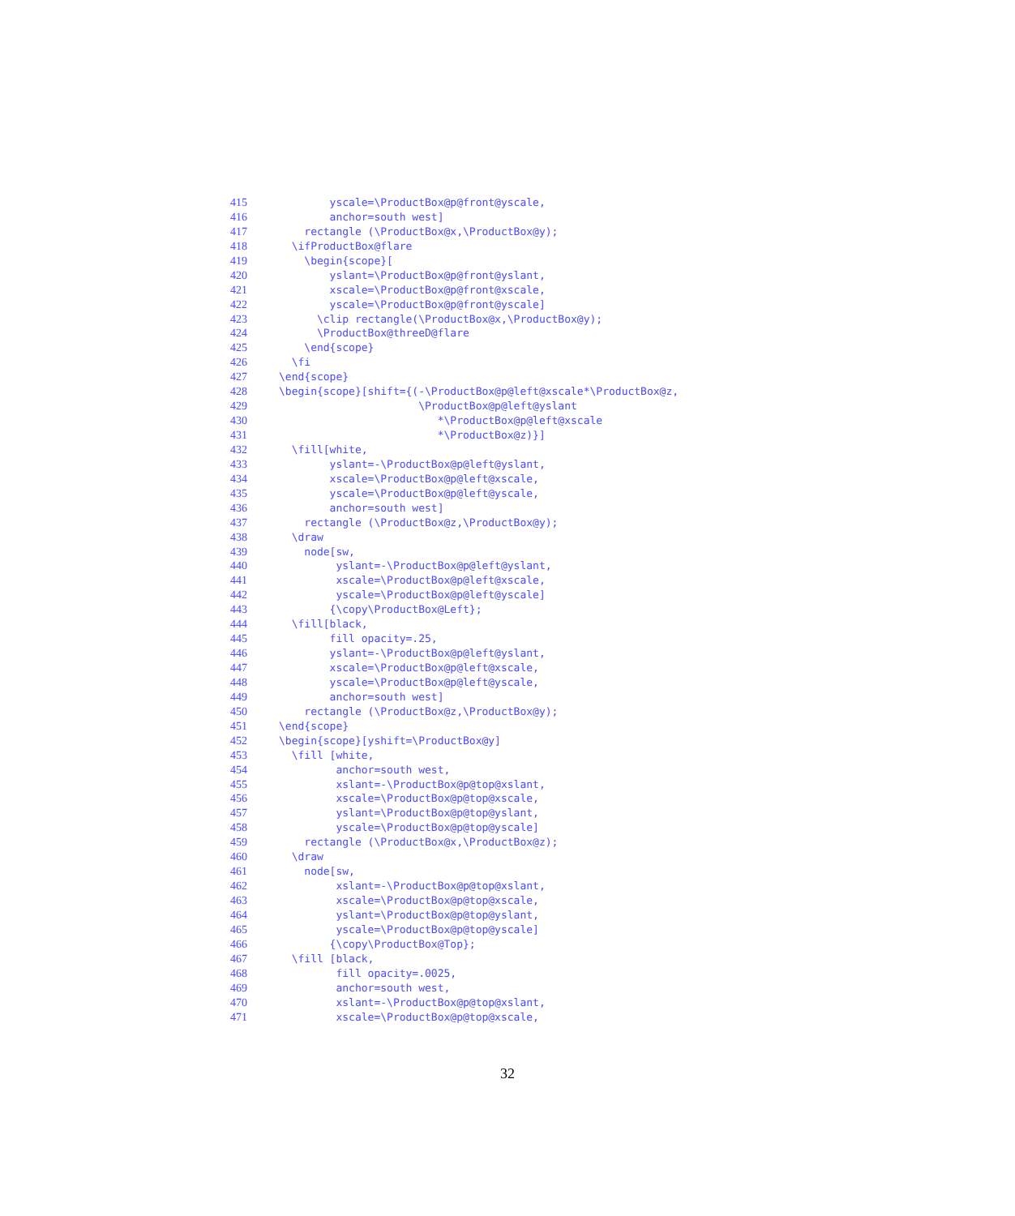415 yscale=\ProductBox@p@front@yscale,
416 anchor=south west]
417 rectangle (\ProductBox@x,\ProductBox@y);
418 \ifProductBox@flare
419 \begin{scope}[
420 yslant=\ProductBox@p@front@yslant,
421 xscale=\ProductBox@p@front@xscale,
422 yscale=\ProductBox@p@front@yscale]
423 \clip rectangle(\ProductBox@x,\ProductBox@y);
424 \ProductBox@threeD@flare
425 \end{scope}
426 \fi
427 \end{scope}
428 \begin{scope}[shift={(-\ProductBox@p@left@xscale*\ProductBox@z,
429 \ProductBox@p@left@yslant
430 *\ProductBox@p@left@xscale
431 *\ProductBox@z)}]
432 \fill[white,
433 yslant=-\ProductBox@p@left@yslant,
434 xscale=\ProductBox@p@left@xscale,
435 yscale=\ProductBox@p@left@yscale,
436 anchor=south west]
437 rectangle (\ProductBox@z,\ProductBox@y);
438 \draw
439 node[sw,
440 yslant=-\ProductBox@p@left@yslant,
441 xscale=\ProductBox@p@left@xscale,
442 yscale=\ProductBox@p@left@yscale]
443 {\copy\ProductBox@Left};
444 \fill[black,
445 fill opacity=.25,
446 yslant=-\ProductBox@p@left@yslant,
447 xscale=\ProductBox@p@left@xscale,
448 yscale=\ProductBox@p@left@yscale,
449 anchor=south west]
450 rectangle (\ProductBox@z,\ProductBox@y);
451 \end{scope}
452 \begin{scope}[yshift=\ProductBox@y]
453 \fill [white,
454 anchor=south west,
455 xslant=-\ProductBox@p@top@xslant,
456 xscale=\ProductBox@p@top@xscale,
457 yslant=\ProductBox@p@top@yslant,
458 yscale=\ProductBox@p@top@yscale]
459 rectangle (\ProductBox@x,\ProductBox@z);
460 \draw
461 node[sw,
462 xslant=-\ProductBox@p@top@xslant,
463 xscale=\ProductBox@p@top@xscale,
464 yslant=\ProductBox@p@top@yslant,
465 yscale=\ProductBox@p@top@yscale]
466 {\copy\ProductBox@Top};
467 \fill [black,
468 fill opacity=.0025,
469 anchor=south west,
470 xslant=-\ProductBox@p@top@xslant,
471 xscale=\ProductBox@p@top@xscale,
32